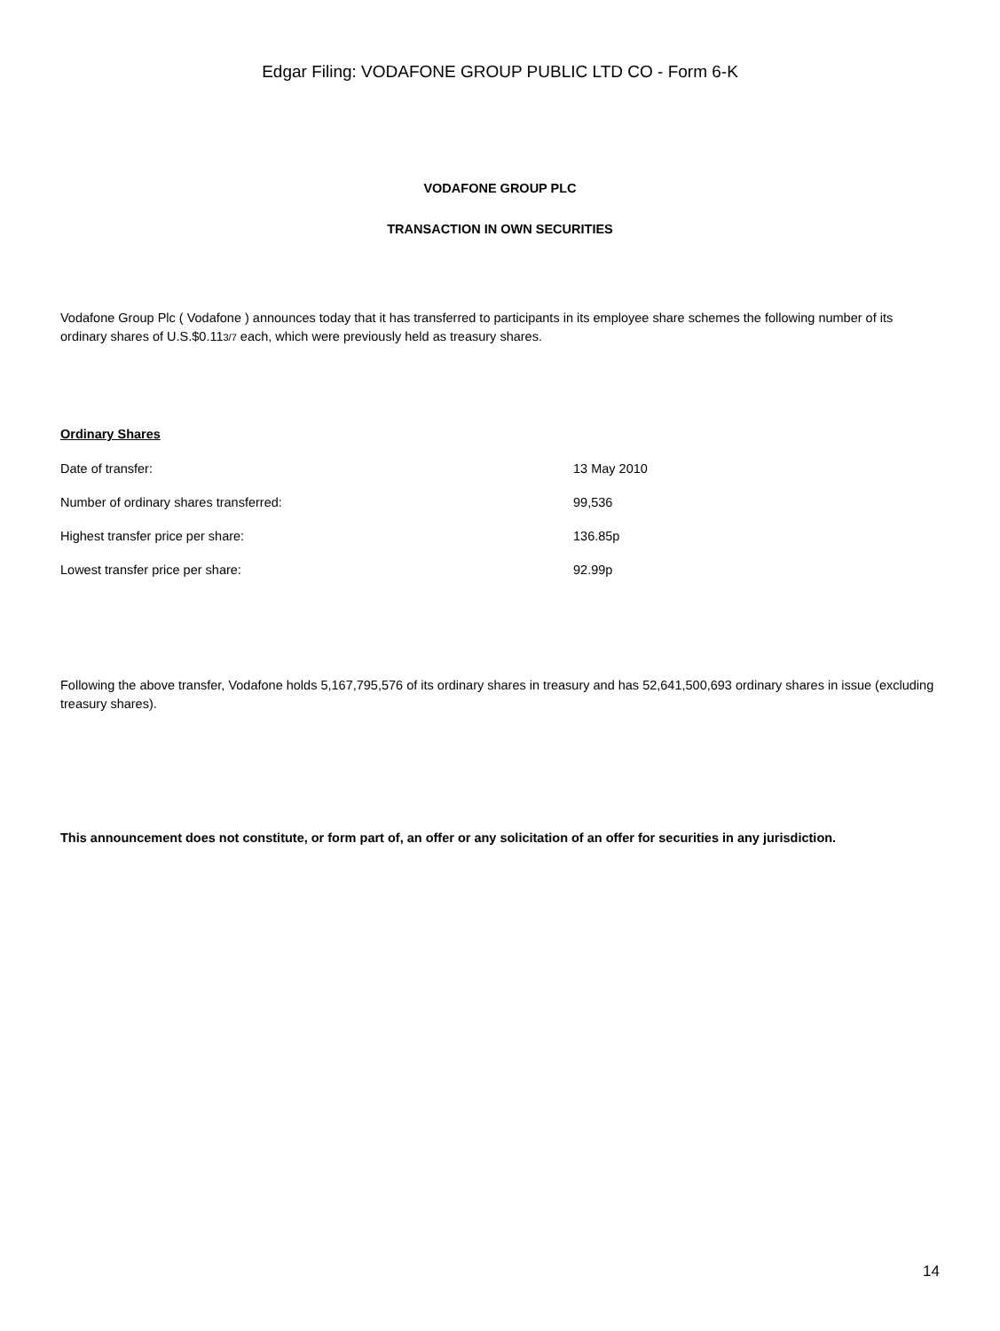Edgar Filing: VODAFONE GROUP PUBLIC LTD CO - Form 6-K
VODAFONE GROUP PLC
TRANSACTION IN OWN SECURITIES
Vodafone Group Plc ( Vodafone ) announces today that it has transferred to participants in its employee share schemes the following number of its ordinary shares of U.S.$0.11<sup>3/7</sup> each, which were previously held as treasury shares.
Ordinary Shares
| Date of transfer: | 13 May 2010 |
| Number of ordinary shares transferred: | 99,536 |
| Highest transfer price per share: | 136.85p |
| Lowest transfer price per share: | 92.99p |
Following the above transfer, Vodafone holds 5,167,795,576 of its ordinary shares in treasury and has 52,641,500,693 ordinary shares in issue (excluding treasury shares).
This announcement does not constitute, or form part of, an offer or any solicitation of an offer for securities in any jurisdiction.
14